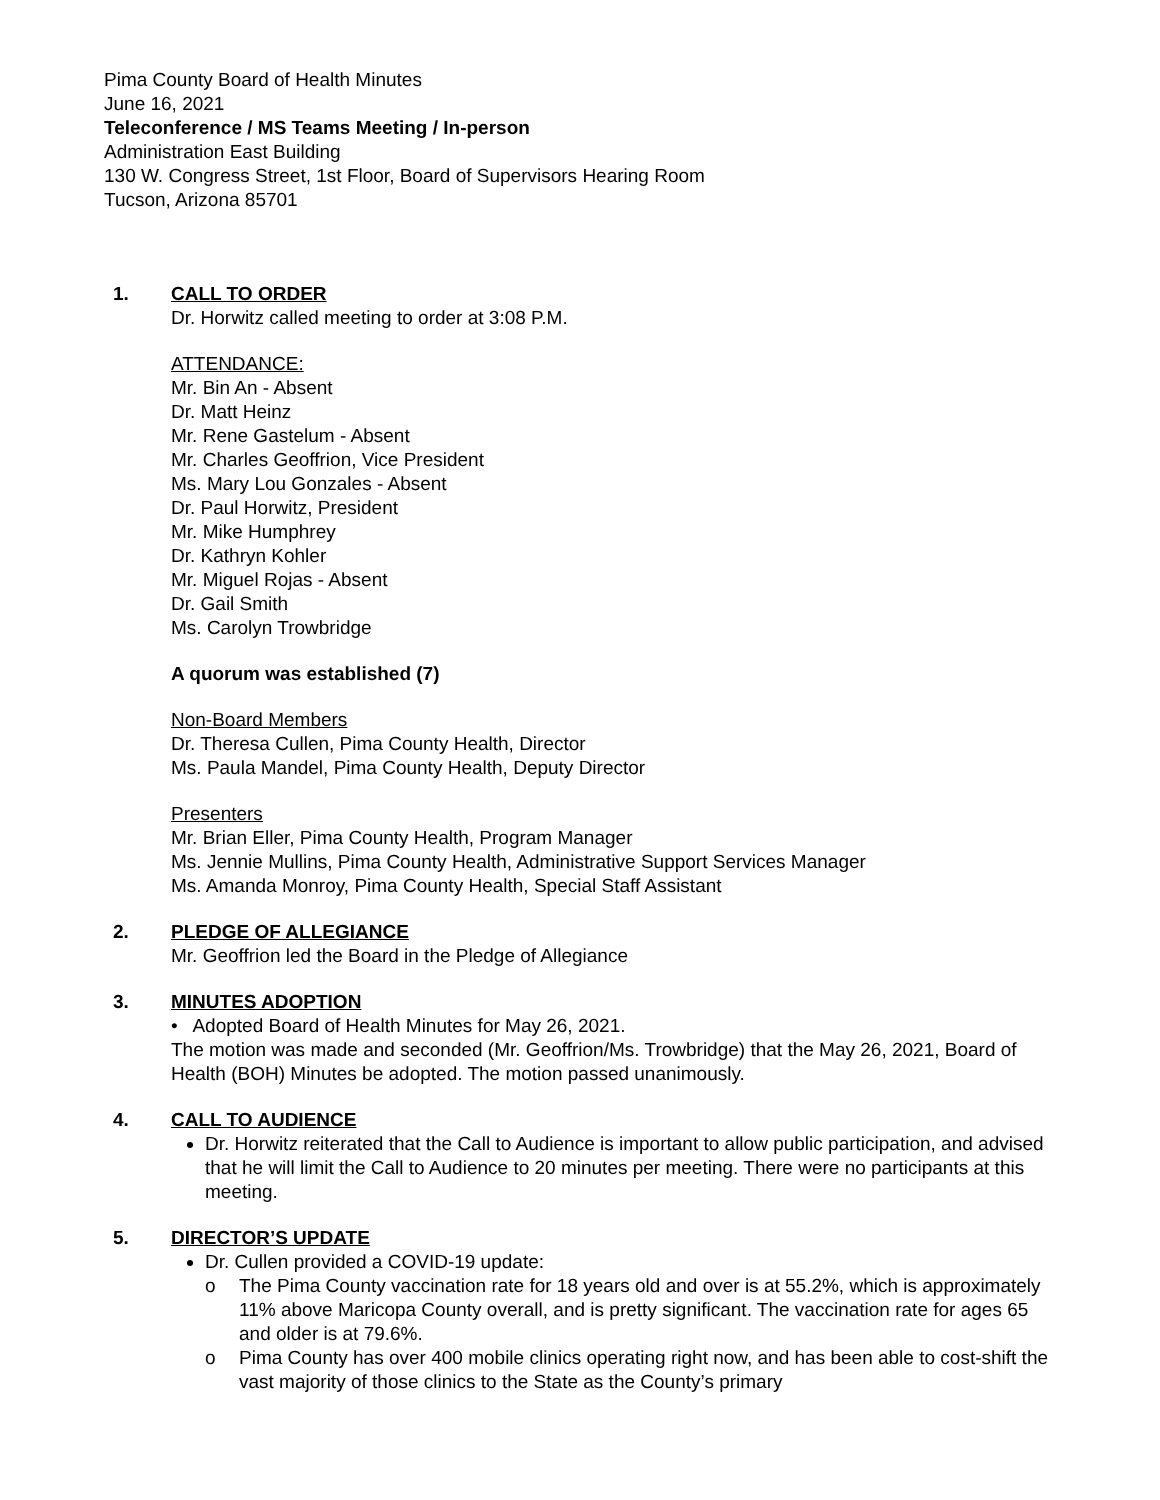Pima County Board of Health Minutes
June 16, 2021
Teleconference / MS Teams Meeting / In-person
Administration East Building
130 W. Congress Street, 1st Floor, Board of Supervisors Hearing Room
Tucson, Arizona 85701
1. CALL TO ORDER
Dr. Horwitz called meeting to order at 3:08 P.M.
ATTENDANCE:
Mr. Bin An - Absent
Dr. Matt Heinz
Mr. Rene Gastelum - Absent
Mr. Charles Geoffrion, Vice President
Ms. Mary Lou Gonzales - Absent
Dr. Paul Horwitz, President
Mr. Mike Humphrey
Dr. Kathryn Kohler
Mr. Miguel Rojas - Absent
Dr. Gail Smith
Ms. Carolyn Trowbridge
A quorum was established (7)
Non-Board Members
Dr. Theresa Cullen, Pima County Health, Director
Ms. Paula Mandel, Pima County Health, Deputy Director
Presenters
Mr. Brian Eller, Pima County Health, Program Manager
Ms. Jennie Mullins, Pima County Health, Administrative Support Services Manager
Ms. Amanda Monroy, Pima County Health, Special Staff Assistant
2. PLEDGE OF ALLEGIANCE
Mr. Geoffrion led the Board in the Pledge of Allegiance
3. MINUTES ADOPTION
• Adopted Board of Health Minutes for May 26, 2021.
The motion was made and seconded (Mr. Geoffrion/Ms. Trowbridge) that the May 26, 2021, Board of Health (BOH) Minutes be adopted. The motion passed unanimously.
4. CALL TO AUDIENCE
Dr. Horwitz reiterated that the Call to Audience is important to allow public participation, and advised that he will limit the Call to Audience to 20 minutes per meeting. There were no participants at this meeting.
5. DIRECTOR’S UPDATE
Dr. Cullen provided a COVID-19 update:
o The Pima County vaccination rate for 18 years old and over is at 55.2%, which is approximately 11% above Maricopa County overall, and is pretty significant. The vaccination rate for ages 65 and older is at 79.6%.
o Pima County has over 400 mobile clinics operating right now, and has been able to cost-shift the vast majority of those clinics to the State as the County’s primary